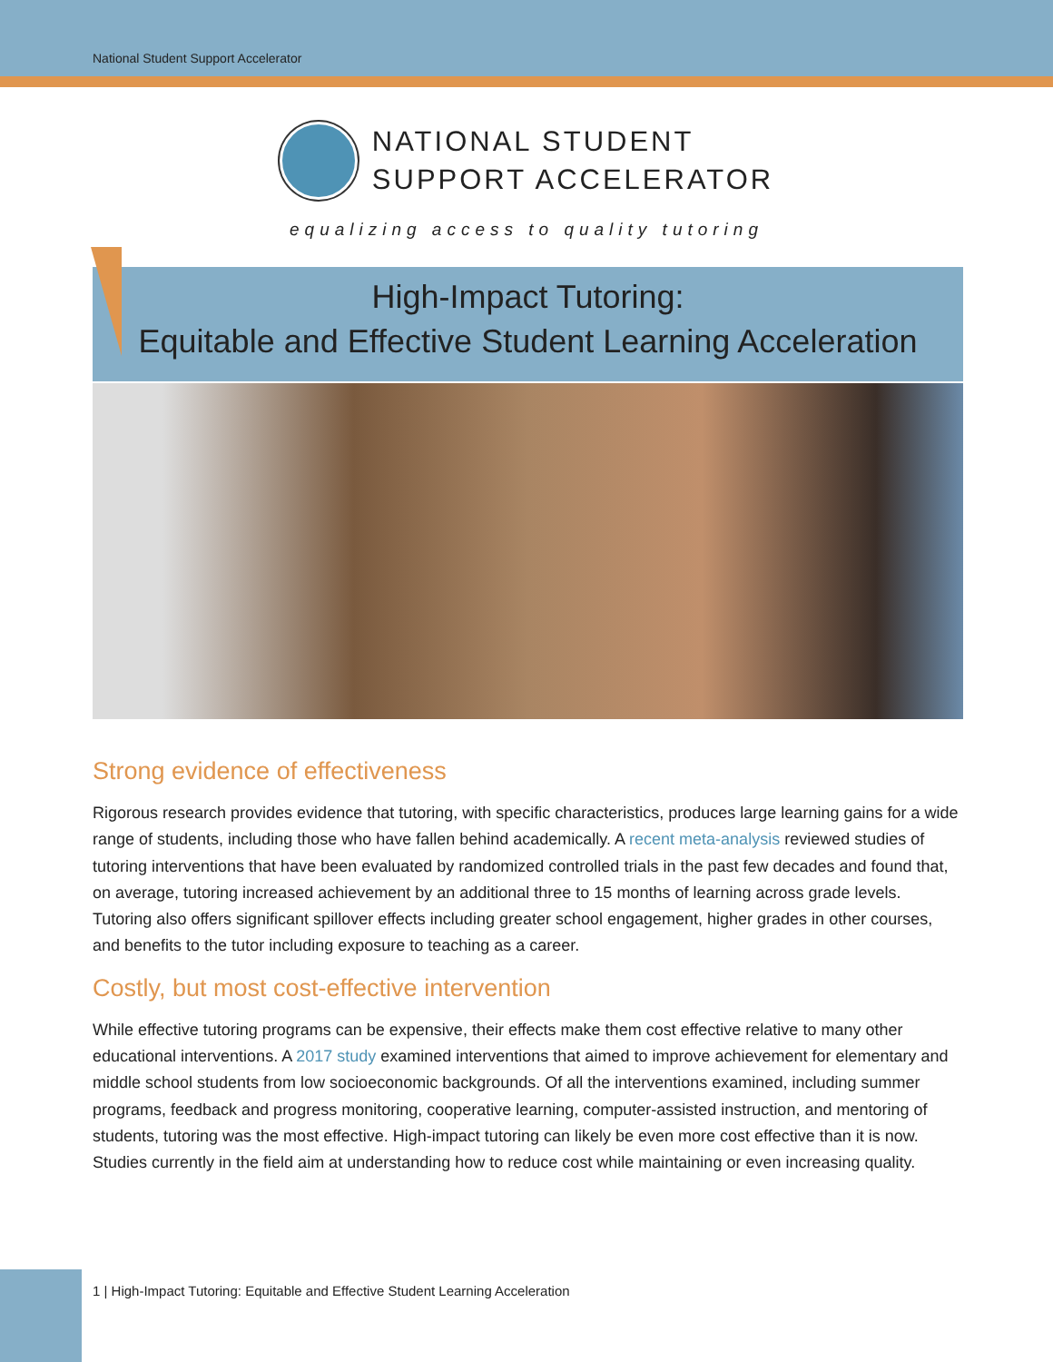National Student Support Accelerator
NATIONAL STUDENT
SUPPORT ACCELERATOR
equalizing access to quality tutoring
High-Impact Tutoring:
Equitable and Effective Student Learning Acceleration
Strong evidence of effectiveness
Rigorous research provides evidence that tutoring, with specific characteristics, produces large learning gains for a wide range of students, including those who have fallen behind academically. A recent meta-analysis reviewed studies of tutoring interventions that have been evaluated by randomized controlled trials in the past few decades and found that, on average, tutoring increased achievement by an additional three to 15 months of learning across grade levels. Tutoring also offers significant spillover effects including greater school engagement, higher grades in other courses, and benefits to the tutor including exposure to teaching as a career.
Costly, but most cost-effective intervention
While effective tutoring programs can be expensive, their effects make them cost effective relative to many other educational interventions. A 2017 study examined interventions that aimed to improve achievement for elementary and middle school students from low socioeconomic backgrounds. Of all the interventions examined, including summer programs, feedback and progress monitoring, cooperative learning, computer-assisted instruction, and mentoring of students, tutoring was the most effective. High-impact tutoring can likely be even more cost effective than it is now. Studies currently in the field aim at understanding how to reduce cost while maintaining or even increasing quality.
1 | High-Impact Tutoring: Equitable and Effective Student Learning Acceleration